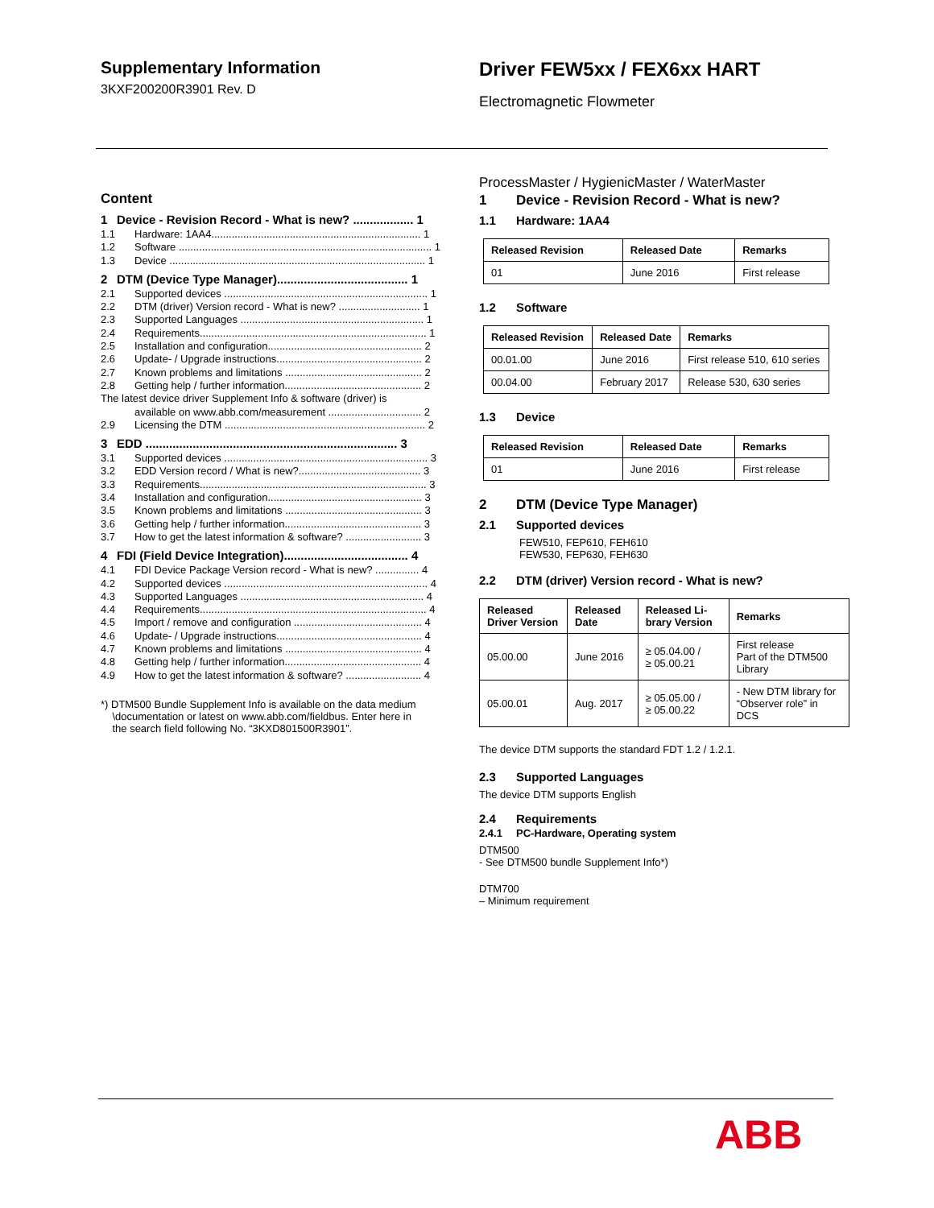Supplementary Information
3KXF200200R3901 Rev. D
Driver FEW5xx / FEX6xx HART
Electromagnetic Flowmeter
Content
1 Device - Revision Record - What is new? .................. 1
1.1 Hardware: 1AA4........................................................................ 1
1.2 Software ....................................................................................... 1
1.3 Device ........................................................................................ 1
2 DTM (Device Type Manager)....................................... 1
2.1 Supported devices ...................................................................... 1
2.2 DTM (driver) Version record - What is new? ............................ 1
2.3 Supported Languages ............................................................... 1
2.4 Requirements.............................................................................. 1
2.5 Installation and configuration..................................................... 2
2.6 Update- / Upgrade instructions.................................................. 2
2.7 Known problems and limitations ............................................... 2
2.8 Getting help / further information............................................... 2
The latest device driver Supplement Info & software (driver) is
available on www.abb.com/measurement ................................ 2
2.9 Licensing the DTM ..................................................................... 2
3 EDD ........................................................................... 3
3.1 Supported devices ...................................................................... 3
3.2 EDD Version record / What is new?.......................................... 3
3.3 Requirements.............................................................................. 3
3.4 Installation and configuration..................................................... 3
3.5 Known problems and limitations ............................................... 3
3.6 Getting help / further information............................................... 3
3.7 How to get the latest information & software? .......................... 3
4 FDI (Field Device Integration)..................................... 4
4.1 FDI Device Package Version record - What is new? ............... 4
4.2 Supported devices ...................................................................... 4
4.3 Supported Languages ............................................................... 4
4.4 Requirements.............................................................................. 4
4.5 Import / remove and configuration ............................................ 4
4.6 Update- / Upgrade instructions.................................................. 4
4.7 Known problems and limitations ............................................... 4
4.8 Getting help / further information............................................... 4
4.9 How to get the latest information & software? .......................... 4
*) DTM500 Bundle Supplement Info is available on the data medium
\documentation or latest on www.abb.com/fieldbus. Enter here in
the search field following No. “3KXD801500R3901”.
ProcessMaster / HygienicMaster / WaterMaster
1 Device - Revision Record - What is new?
1.1 Hardware: 1AA4
| Released Revision | Released Date | Remarks |
| --- | --- | --- |
| 01 | June 2016 | First release |
1.2 Software
| Released Revision | Released Date | Remarks |
| --- | --- | --- |
| 00.01.00 | June 2016 | First release 510, 610 series |
| 00.04.00 | February 2017 | Release 530, 630 series |
1.3 Device
| Released Revision | Released Date | Remarks |
| --- | --- | --- |
| 01 | June 2016 | First release |
2 DTM (Device Type Manager)
2.1 Supported devices
FEW510, FEP610, FEH610
FEW530, FEP630, FEH630
2.2 DTM (driver) Version record - What is new?
| Released Driver Version | Released Date | Released Li-brary Version | Remarks |
| --- | --- | --- | --- |
| 05.00.00 | June 2016 | ≥ 05.04.00 / ≥ 05.00.21 | First release Part of the DTM500 Library |
| 05.00.01 | Aug. 2017 | ≥ 05.05.00 / ≥ 05.00.22 | - New DTM library for “Observer role” in DCS |
The device DTM supports the standard FDT 1.2 / 1.2.1.
2.3 Supported Languages
The device DTM supports English
2.4 Requirements
2.4.1 PC-Hardware, Operating system
DTM500
- See DTM500 bundle Supplement Info*)
DTM700
– Minimum requirement
ABB